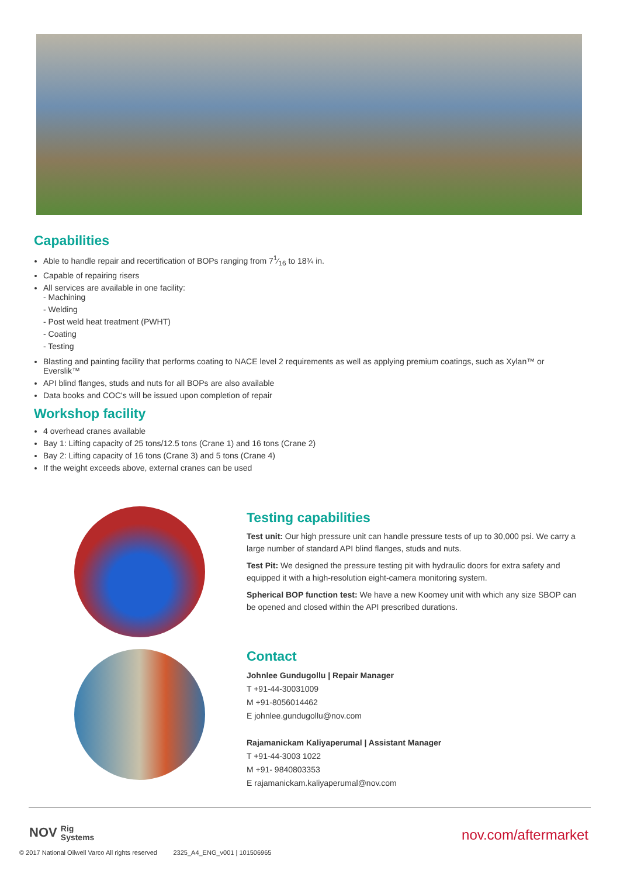Capabilities
Able to handle repair and recertification of BOPs ranging from 71⁄16 to 18¾ in.
Capable of repairing risers
All services are available in one facility:
- Machining
- Welding
- Post weld heat treatment (PWHT)
- Coating
- Testing
Blasting and painting facility that performs coating to NACE level 2 requirements as well as applying premium coatings, such as Xylan™ or Everslik™
API blind flanges, studs and nuts for all BOPs are also available
Data books and COC's will be issued upon completion of repair
Workshop facility
4 overhead cranes available
Bay 1: Lifting capacity of 25 tons/12.5 tons (Crane 1) and 16 tons (Crane 2)
Bay 2: Lifting capacity of 16 tons (Crane 3) and 5 tons (Crane 4)
If the weight exceeds above, external cranes can be used
Testing capabilities
Test unit: Our high pressure unit can handle pressure tests of up to 30,000 psi. We carry a large number of standard API blind flanges, studs and nuts.
Test Pit: We designed the pressure testing pit with hydraulic doors for extra safety and equipped it with a high-resolution eight-camera monitoring system.
Spherical BOP function test: We have a new Koomey unit with which any size SBOP can be opened and closed within the API prescribed durations.
Contact
Johnlee Gundugollu | Repair Manager
T +91-44-30031009
M +91-8056014462
E johnlee.gundugollu@nov.com
Rajamanickam Kaliyaperumal | Assistant Manager
T +91-44-3003 1022
M +91- 9840803353
E rajamanickam.kaliyaperumal@nov.com
NOV Rig
Systems
nov.com/aftermarket
© 2017 National Oilwell Varco All rights reserved 2325_A4_ENG_v001 | 101506965